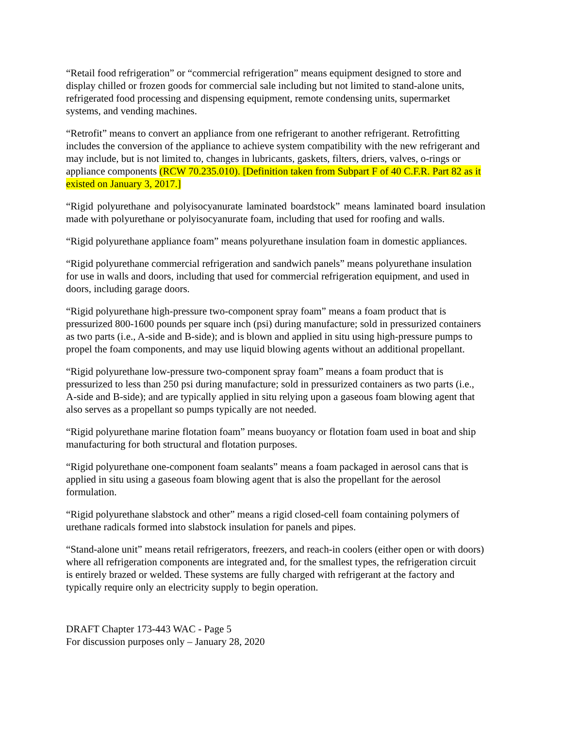“Retail food refrigeration” or “commercial refrigeration” means equipment designed to store and display chilled or frozen goods for commercial sale including but not limited to stand-alone units, refrigerated food processing and dispensing equipment, remote condensing units, supermarket systems, and vending machines.
“Retrofit” means to convert an appliance from one refrigerant to another refrigerant. Retrofitting includes the conversion of the appliance to achieve system compatibility with the new refrigerant and may include, but is not limited to, changes in lubricants, gaskets, filters, driers, valves, o-rings or appliance components (RCW 70.235.010). [Definition taken from Subpart F of 40 C.F.R. Part 82 as it existed on January 3, 2017.]
“Rigid polyurethane and polyisocyanurate laminated boardstock” means laminated board insulation made with polyurethane or polyisocyanurate foam, including that used for roofing and walls.
“Rigid polyurethane appliance foam” means polyurethane insulation foam in domestic appliances.
“Rigid polyurethane commercial refrigeration and sandwich panels” means polyurethane insulation for use in walls and doors, including that used for commercial refrigeration equipment, and used in doors, including garage doors.
“Rigid polyurethane high-pressure two-component spray foam” means a foam product that is pressurized 800-1600 pounds per square inch (psi) during manufacture; sold in pressurized containers as two parts (i.e., A-side and B-side); and is blown and applied in situ using high-pressure pumps to propel the foam components, and may use liquid blowing agents without an additional propellant.
“Rigid polyurethane low-pressure two-component spray foam” means a foam product that is pressurized to less than 250 psi during manufacture; sold in pressurized containers as two parts (i.e., A-side and B-side); and are typically applied in situ relying upon a gaseous foam blowing agent that also serves as a propellant so pumps typically are not needed.
“Rigid polyurethane marine flotation foam” means buoyancy or flotation foam used in boat and ship manufacturing for both structural and flotation purposes.
“Rigid polyurethane one-component foam sealants” means a foam packaged in aerosol cans that is applied in situ using a gaseous foam blowing agent that is also the propellant for the aerosol formulation.
“Rigid polyurethane slabstock and other” means a rigid closed-cell foam containing polymers of urethane radicals formed into slabstock insulation for panels and pipes.
“Stand-alone unit” means retail refrigerators, freezers, and reach-in coolers (either open or with doors) where all refrigeration components are integrated and, for the smallest types, the refrigeration circuit is entirely brazed or welded. These systems are fully charged with refrigerant at the factory and typically require only an electricity supply to begin operation.
DRAFT Chapter 173-443 WAC - Page 5
For discussion purposes only – January 28, 2020